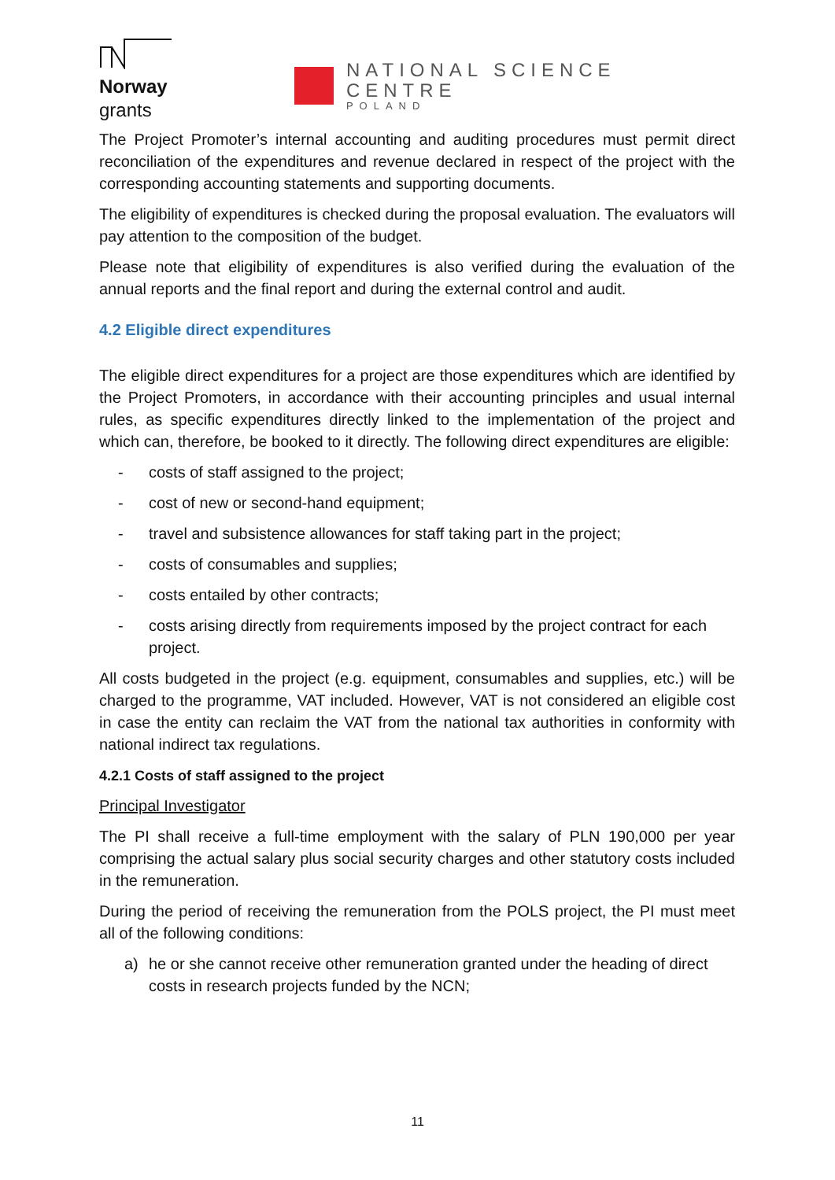Norway
grants
NATIONAL SCIENCE CENTRE
POLAND
The Project Promoter’s internal accounting and auditing procedures must permit direct reconciliation of the expenditures and revenue declared in respect of the project with the corresponding accounting statements and supporting documents.
The eligibility of expenditures is checked during the proposal evaluation. The evaluators will pay attention to the composition of the budget.
Please note that eligibility of expenditures is also verified during the evaluation of the annual reports and the final report and during the external control and audit.
4.2 Eligible direct expenditures
The eligible direct expenditures for a project are those expenditures which are identified by the Project Promoters, in accordance with their accounting principles and usual internal rules, as specific expenditures directly linked to the implementation of the project and which can, therefore, be booked to it directly. The following direct expenditures are eligible:
- costs of staff assigned to the project;
- cost of new or second-hand equipment;
- travel and subsistence allowances for staff taking part in the project;
- costs of consumables and supplies;
- costs entailed by other contracts;
- costs arising directly from requirements imposed by the project contract for each project.
All costs budgeted in the project (e.g. equipment, consumables and supplies, etc.) will be charged to the programme, VAT included. However, VAT is not considered an eligible cost in case the entity can reclaim the VAT from the national tax authorities in conformity with national indirect tax regulations.
4.2.1 Costs of staff assigned to the project
Principal Investigator
The PI shall receive a full-time employment with the salary of PLN 190,000 per year comprising the actual salary plus social security charges and other statutory costs included in the remuneration.
During the period of receiving the remuneration from the POLS project, the PI must meet all of the following conditions:
a) he or she cannot receive other remuneration granted under the heading of direct costs in research projects funded by the NCN;
11